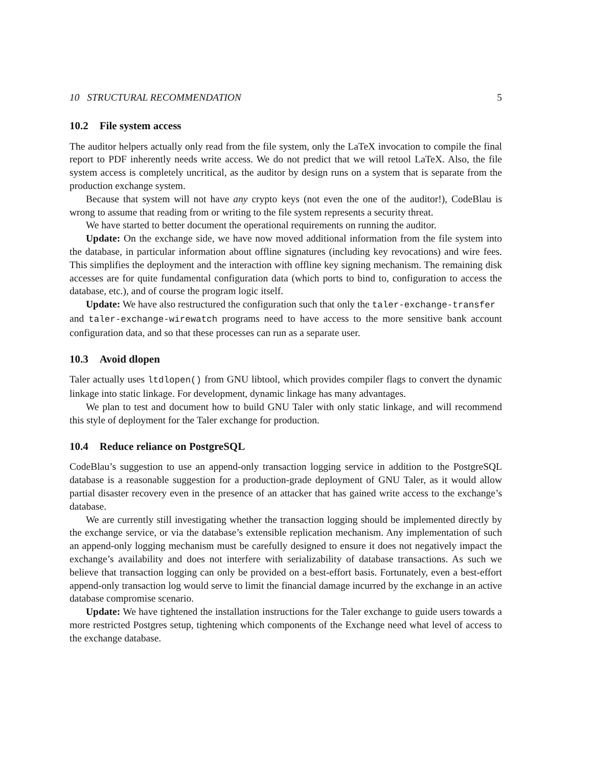10 STRUCTURAL RECOMMENDATION 5
10.2 File system access
The auditor helpers actually only read from the file system, only the LaTeX invocation to compile the final report to PDF inherently needs write access. We do not predict that we will retool LaTeX. Also, the file system access is completely uncritical, as the auditor by design runs on a system that is separate from the production exchange system.
Because that system will not have any crypto keys (not even the one of the auditor!), CodeBlau is wrong to assume that reading from or writing to the file system represents a security threat.
We have started to better document the operational requirements on running the auditor.
Update: On the exchange side, we have now moved additional information from the file system into the database, in particular information about offline signatures (including key revocations) and wire fees. This simplifies the deployment and the interaction with offline key signing mechanism. The remaining disk accesses are for quite fundamental configuration data (which ports to bind to, configuration to access the database, etc.), and of course the program logic itself.
Update: We have also restructured the configuration such that only the taler-exchange-transfer
and taler-exchange-wirewatch programs need to have access to the more sensitive bank account configuration data, and so that these processes can run as a separate user.
10.3 Avoid dlopen
Taler actually uses ltdlopen() from GNU libtool, which provides compiler flags to convert the dynamic linkage into static linkage. For development, dynamic linkage has many advantages.
We plan to test and document how to build GNU Taler with only static linkage, and will recommend this style of deployment for the Taler exchange for production.
10.4 Reduce reliance on PostgreSQL
CodeBlau’s suggestion to use an append-only transaction logging service in addition to the PostgreSQL database is a reasonable suggestion for a production-grade deployment of GNU Taler, as it would allow partial disaster recovery even in the presence of an attacker that has gained write access to the exchange’s database.
We are currently still investigating whether the transaction logging should be implemented directly by the exchange service, or via the database’s extensible replication mechanism. Any implementation of such an append-only logging mechanism must be carefully designed to ensure it does not negatively impact the exchange’s availability and does not interfere with serializability of database transactions. As such we believe that transaction logging can only be provided on a best-effort basis. Fortunately, even a best-effort append-only transaction log would serve to limit the financial damage incurred by the exchange in an active database compromise scenario.
Update: We have tightened the installation instructions for the Taler exchange to guide users towards a more restricted Postgres setup, tightening which components of the Exchange need what level of access to the exchange database.